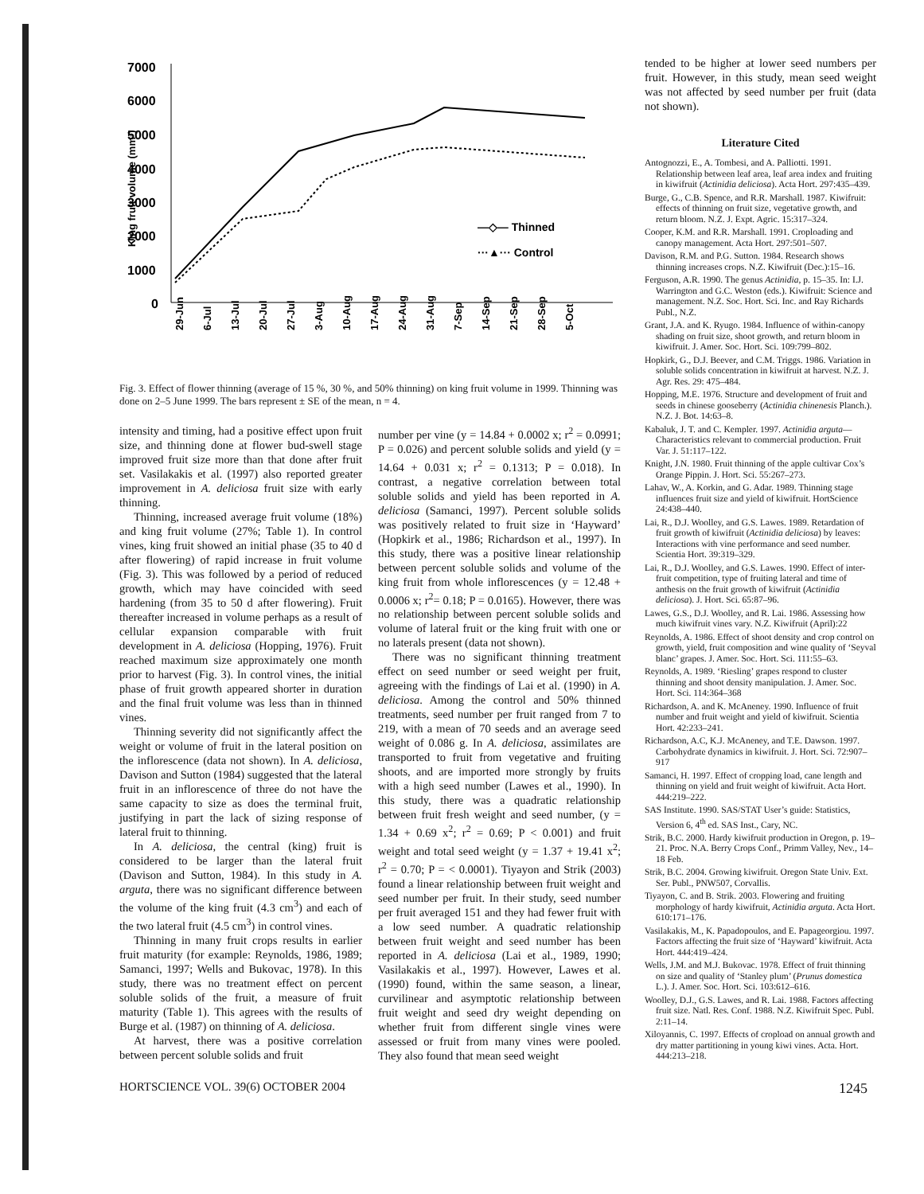7000
6000
5000
4000
3000
2000
1000
0
King fruit volume (mm³)
—◇— Thinned
···▲··· Control
29-Jun
6-Jul
13-Jul
20-Jul
27-Jul
3-Aug
10-Aug
17-Aug
24-Aug
31-Aug
7-Sep
14-Sep
21-Sep
28-Sep
5-Oct
Fig. 3. Effect of flower thinning (average of 15 %, 30 %, and 50% thinning) on king fruit volume in 1999. Thinning was done on 2–5 June 1999. The bars represent ± SE of the mean, n = 4.
intensity and timing, had a positive effect upon fruit size, and thinning done at flower bud-swell stage improved fruit size more than that done after fruit set. Vasilakakis et al. (1997) also reported greater improvement in A. deliciosa fruit size with early thinning.
Thinning, increased average fruit volume (18%) and king fruit volume (27%; Table 1). In control vines, king fruit showed an initial phase (35 to 40 d after flowering) of rapid increase in fruit volume (Fig. 3). This was followed by a period of reduced growth, which may have coincided with seed hardening (from 35 to 50 d after flowering). Fruit thereafter increased in volume perhaps as a result of cellular expansion comparable with fruit development in A. deliciosa (Hopping, 1976). Fruit reached maximum size approximately one month prior to harvest (Fig. 3). In control vines, the initial phase of fruit growth appeared shorter in duration and the final fruit volume was less than in thinned vines.
Thinning severity did not significantly affect the weight or volume of fruit in the lateral position on the inflorescence (data not shown). In A. deliciosa, Davison and Sutton (1984) suggested that the lateral fruit in an inflorescence of three do not have the same capacity to size as does the terminal fruit, justifying in part the lack of sizing response of lateral fruit to thinning.
In A. deliciosa, the central (king) fruit is considered to be larger than the lateral fruit (Davison and Sutton, 1984). In this study in A. arguta, there was no significant difference between the volume of the king fruit (4.3 cm<sup>3</sup>) and each of the two lateral fruit (4.5 cm<sup>3</sup>) in control vines.
Thinning in many fruit crops results in earlier fruit maturity (for example: Reynolds, 1986, 1989; Samanci, 1997; Wells and Bukovac, 1978). In this study, there was no treatment effect on percent soluble solids of the fruit, a measure of fruit maturity (Table 1). This agrees with the results of Burge et al. (1987) on thinning of A. deliciosa.
At harvest, there was a positive correlation between percent soluble solids and fruit
number per vine (y = 14.84 + 0.0002 x; r<sup>2</sup> = 0.0991; P = 0.026) and percent soluble solids and yield (y = 14.64 + 0.031 x; r<sup>2</sup> = 0.1313; P = 0.018). In contrast, a negative correlation between total soluble solids and yield has been reported in A. deliciosa (Samanci, 1997). Percent soluble solids was positively related to fruit size in ‘Hayward’ (Hopkirk et al., 1986; Richardson et al., 1997). In this study, there was a positive linear relationship between percent soluble solids and volume of the king fruit from whole inflorescences (y = 12.48 + 0.0006 x; r<sup>2</sup>= 0.18; P = 0.0165). However, there was no relationship between percent soluble solids and volume of lateral fruit or the king fruit with one or no laterals present (data not shown).
There was no significant thinning treatment effect on seed number or seed weight per fruit, agreeing with the findings of Lai et al. (1990) in A. deliciosa. Among the control and 50% thinned treatments, seed number per fruit ranged from 7 to 219, with a mean of 70 seeds and an average seed weight of 0.086 g. In A. deliciosa, assimilates are transported to fruit from vegetative and fruiting shoots, and are imported more strongly by fruits with a high seed number (Lawes et al., 1990). In this study, there was a quadratic relationship between fruit fresh weight and seed number, (y = 1.34 + 0.69 x<sup>2</sup>; r<sup>2</sup> = 0.69; P < 0.001) and fruit weight and total seed weight (y = 1.37 + 19.41 x<sup>2</sup>; r<sup>2</sup> = 0.70; P = < 0.0001). Tiyayon and Strik (2003) found a linear relationship between fruit weight and seed number per fruit. In their study, seed number per fruit averaged 151 and they had fewer fruit with a low seed number. A quadratic relationship between fruit weight and seed number has been reported in A. deliciosa (Lai et al., 1989, 1990; Vasilakakis et al., 1997). However, Lawes et al. (1990) found, within the same season, a linear, curvilinear and asymptotic relationship between fruit weight and seed dry weight depending on whether fruit from different single vines were assessed or fruit from many vines were pooled. They also found that mean seed weight
tended to be higher at lower seed numbers per fruit. However, in this study, mean seed weight was not affected by seed number per fruit (data not shown).
Literature Cited
Antognozzi, E., A. Tombesi, and A. Palliotti. 1991. Relationship between leaf area, leaf area index and fruiting in kiwifruit (Actinidia deliciosa). Acta Hort. 297:435–439.
Burge, G., C.B. Spence, and R.R. Marshall. 1987. Kiwifruit: effects of thinning on fruit size, vegetative growth, and return bloom. N.Z. J. Expt. Agric. 15:317–324.
Cooper, K.M. and R.R. Marshall. 1991. Croploading and canopy management. Acta Hort. 297:501–507.
Davison, R.M. and P.G. Sutton. 1984. Research shows thinning increases crops. N.Z. Kiwifruit (Dec.):15–16.
Ferguson, A.R. 1990. The genus Actinidia, p. 15–35. In: I.J. Warrington and G.C. Weston (eds.). Kiwifruit: Science and management. N.Z. Soc. Hort. Sci. Inc. and Ray Richards Publ., N.Z.
Grant, J.A. and K. Ryugo. 1984. Influence of within-canopy shading on fruit size, shoot growth, and return bloom in kiwifruit. J. Amer. Soc. Hort. Sci. 109:799–802.
Hopkirk, G., D.J. Beever, and C.M. Triggs. 1986. Variation in soluble solids concentration in kiwifruit at harvest. N.Z. J. Agr. Res. 29: 475–484.
Hopping, M.E. 1976. Structure and development of fruit and seeds in chinese gooseberry (Actinidia chinenesis Planch.). N.Z. J. Bot. 14:63–8.
Kabaluk, J. T. and C. Kempler. 1997. Actinidia arguta—Characteristics relevant to commercial production. Fruit Var. J. 51:117–122.
Knight, J.N. 1980. Fruit thinning of the apple cultivar Cox’s Orange Pippin. J. Hort. Sci. 55:267–273.
Lahav, W., A. Korkin, and G. Adar. 1989. Thinning stage influences fruit size and yield of kiwifruit. HortScience 24:438–440.
Lai, R., D.J. Woolley, and G.S. Lawes. 1989. Retardation of fruit growth of kiwifruit (Actinidia deliciosa) by leaves: Interactions with vine performance and seed number. Scientia Hort. 39:319–329.
Lai, R., D.J. Woolley, and G.S. Lawes. 1990. Effect of inter-fruit competition, type of fruiting lateral and time of anthesis on the fruit growth of kiwifruit (Actinidia deliciosa). J. Hort. Sci. 65:87–96.
Lawes, G.S., D.J. Woolley, and R. Lai. 1986. Assessing how much kiwifruit vines vary. N.Z. Kiwifruit (April):22
Reynolds, A. 1986. Effect of shoot density and crop control on growth, yield, fruit composition and wine quality of ‘Seyval blanc’ grapes. J. Amer. Soc. Hort. Sci. 111:55–63.
Reynolds, A. 1989. ‘Riesling’ grapes respond to cluster thinning and shoot density manipulation. J. Amer. Soc. Hort. Sci. 114:364–368
Richardson, A. and K. McAneney. 1990. Influence of fruit number and fruit weight and yield of kiwifruit. Scientia Hort. 42:233–241.
Richardson, A.C, K.J. McAneney, and T.E. Dawson. 1997. Carbohydrate dynamics in kiwifruit. J. Hort. Sci. 72:907–917
Samanci, H. 1997. Effect of cropping load, cane length and thinning on yield and fruit weight of kiwifruit. Acta Hort. 444:219–222.
SAS Institute. 1990. SAS/STAT User’s guide: Statistics, Version 6, 4<sup>th</sup> ed. SAS Inst., Cary, NC.
Strik, B.C. 2000. Hardy kiwifruit production in Oregon, p. 19–21. Proc. N.A. Berry Crops Conf., Primm Valley, Nev., 14–18 Feb.
Strik, B.C. 2004. Growing kiwifruit. Oregon State Univ. Ext. Ser. Publ., PNW507, Corvallis.
Tiyayon, C. and B. Strik. 2003. Flowering and fruiting morphology of hardy kiwifruit, Actinidia arguta. Acta Hort. 610:171–176.
Vasilakakis, M., K. Papadopoulos, and E. Papageorgiou. 1997. Factors affecting the fruit size of ‘Hayward’ kiwifruit. Acta Hort. 444:419–424.
Wells, J.M. and M.J. Bukovac. 1978. Effect of fruit thinning on size and quality of ‘Stanley plum’ (Prunus domestica L.). J. Amer. Soc. Hort. Sci. 103:612–616.
Woolley, D.J., G.S. Lawes, and R. Lai. 1988. Factors affecting fruit size. Natl. Res. Conf. 1988. N.Z. Kiwifruit Spec. Publ. 2:11–14.
Xiloyannis, C. 1997. Effects of cropload on annual growth and dry matter partitioning in young kiwi vines. Acta. Hort. 444:213–218.
HORTSCIENCE VOL. 39(6) OCTOBER 2004 1245